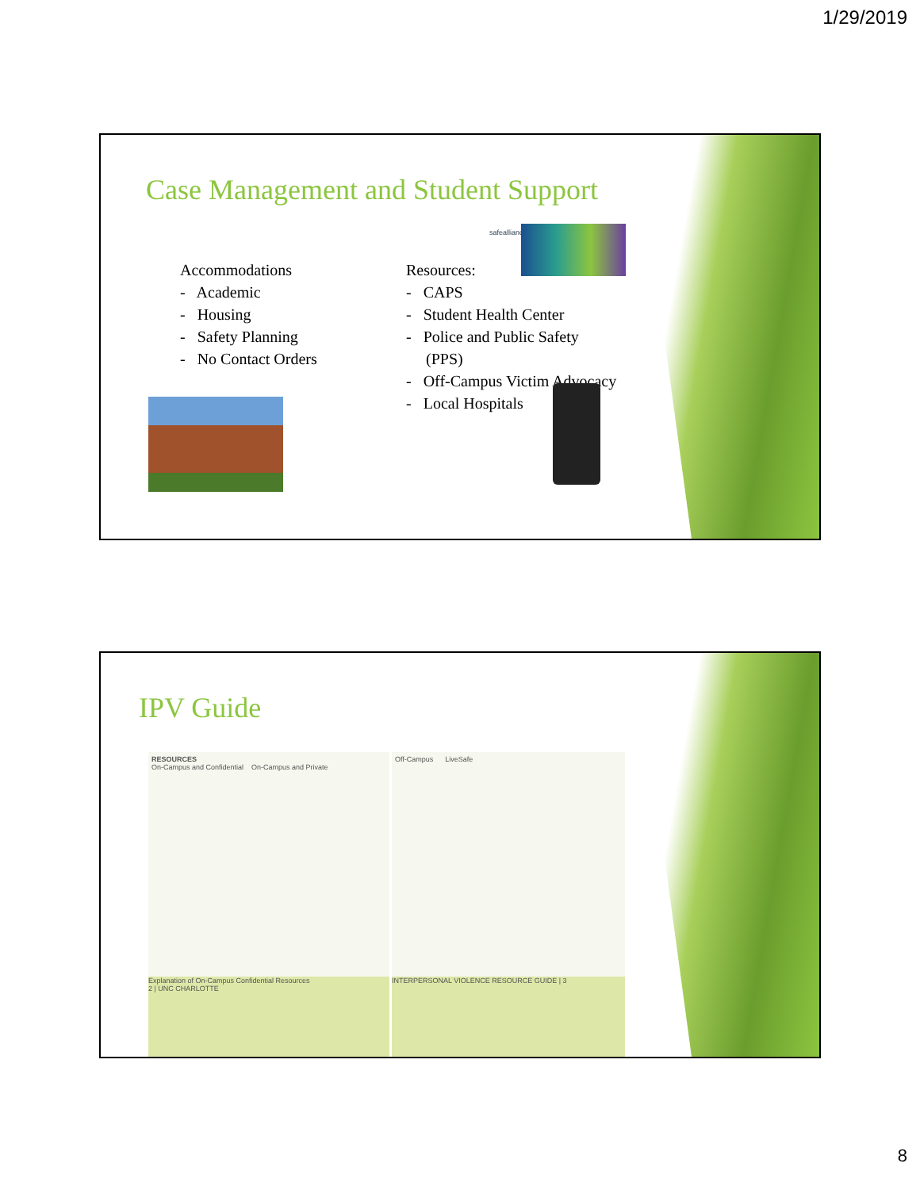1/29/2019
Case Management and Student Support
Accommodations
- Academic
- Housing
- Safety Planning
- No Contact Orders
safealliance
Resources:
- CAPS
- Student Health Center
- Police and Public Safety
(PPS)
- Off-Campus Victim Advocacy
- Local Hospitals
IPV Guide
RESOURCES
On-Campus and Confidential On-Campus and Private
Explanation of On-Campus Confidential Resources
2 | UNC CHARLOTTE
Off-Campus LiveSafe
INTERPERSONAL VIOLENCE RESOURCE GUIDE | 3
8